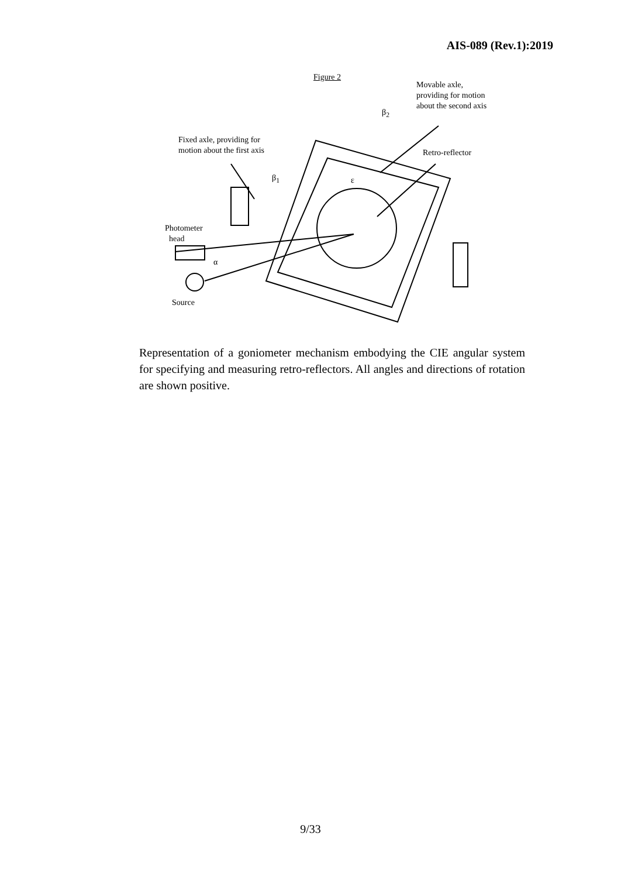AIS-089 (Rev.1):2019
Figure 2
Movable axle,
providing for motion
about the second axis
β<sub>2</sub>
Fixed axle, providing for
motion about the first axis
Retro-reflector
β<sub>1</sub> ε
Photometer
head
α
Source
Representation of a goniometer mechanism embodying the CIE angular system for specifying and measuring retro-reflectors. All angles and directions of rotation are shown positive.
9/33